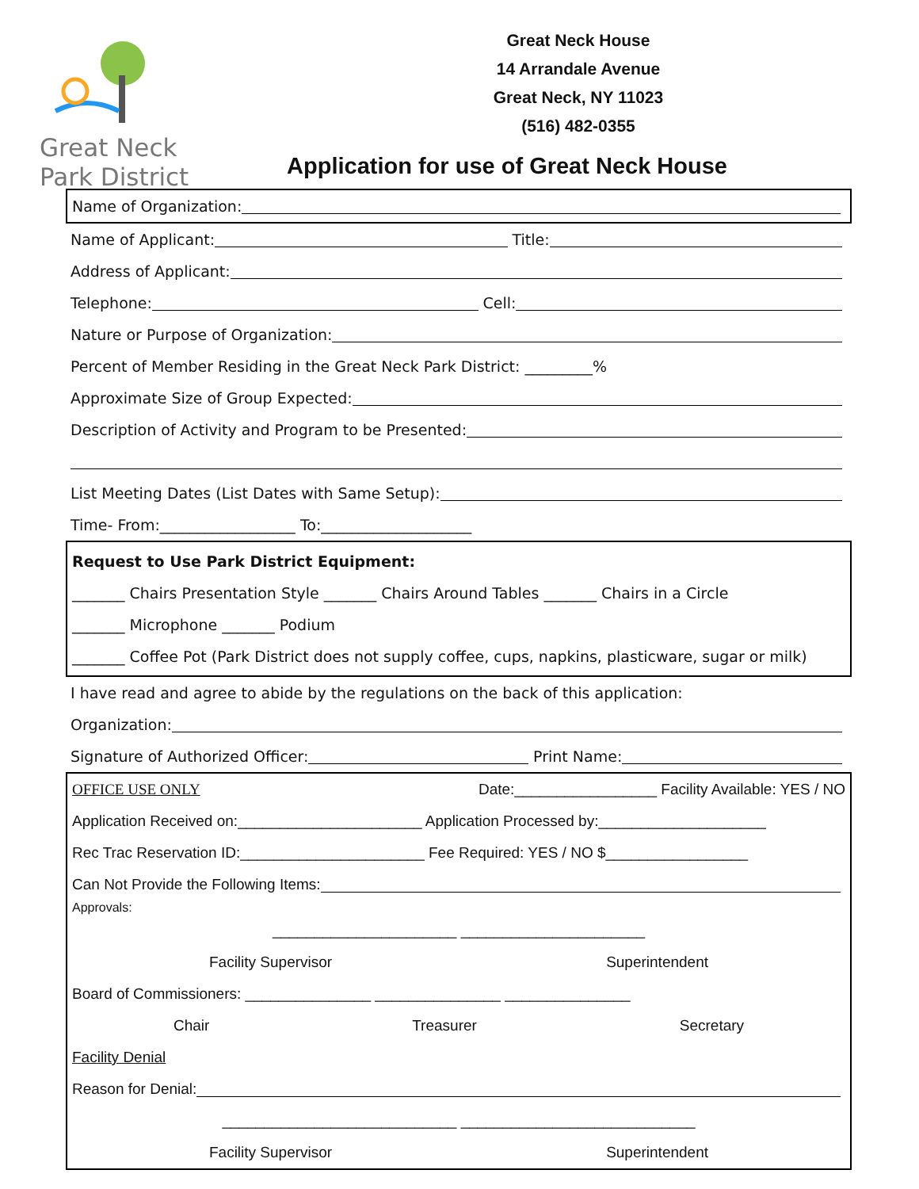Great Neck
Park District
Great Neck House
14 Arrandale Avenue
Great Neck, NY 11023
(516) 482-0355
Application for use of Great Neck House
Name of Organization:
Name of Applicant: Title:
Address of Applicant:
Telephone: Cell:
Nature or Purpose of Organization:
Percent of Member Residing in the Great Neck Park District: _________%
Approximate Size of Group Expected:
Description of Activity and Program to be Presented:
List Meeting Dates (List Dates with Same Setup):
Time- From:__________________ To:____________________
Request to Use Park District Equipment:
_______ Chairs Presentation Style _______ Chairs Around Tables _______ Chairs in a Circle
_______ Microphone _______ Podium
_______ Coffee Pot (Park District does not supply coffee, cups, napkins, plasticware, sugar or milk)
I have read and agree to abide by the regulations on the back of this application:
Organization:
Signature of Authorized Officer: Print Name:
OFFICE USE ONLY Date:_________________ Facility Available: YES / NO
Application Received on:______________________ Application Processed by:____________________
Rec Trac Reservation ID:______________________ Fee Required: YES / NO $_________________
Can Not Provide the Following Items:
Approvals:
______________________ ______________________
Facility Supervisor Superintendent
Board of Commissioners: _______________ _______________ _______________
Chair Treasurer Secretary
Facility Denial
Reason for Denial:
____________________________ ____________________________
Facility Supervisor Superintendent